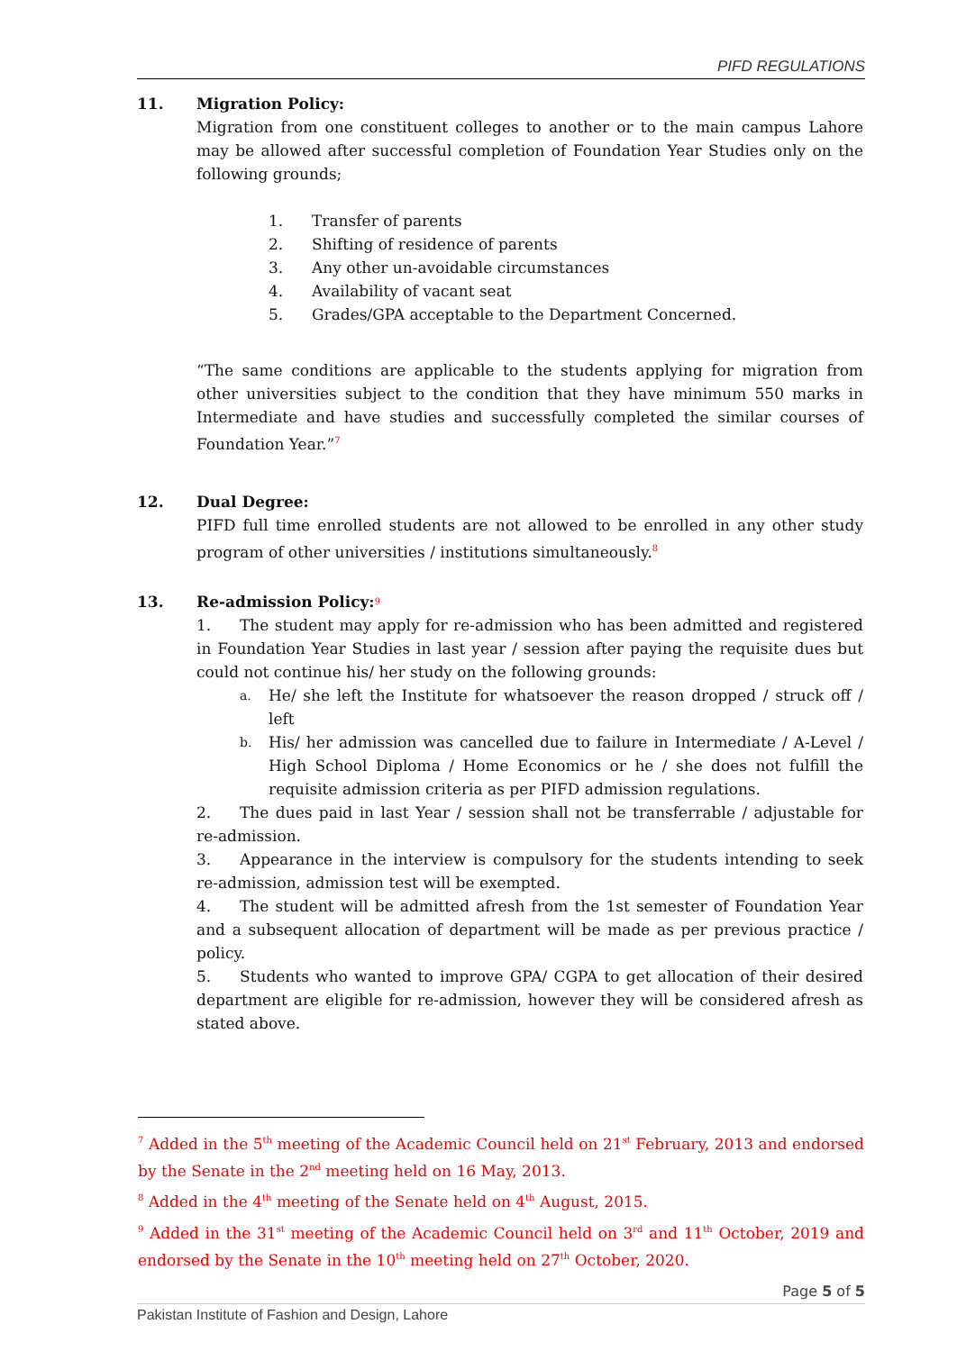PIFD REGULATIONS
11. Migration Policy:
Migration from one constituent colleges to another or to the main campus Lahore may be allowed after successful completion of Foundation Year Studies only on the following grounds;
1. Transfer of parents
2. Shifting of residence of parents
3. Any other un-avoidable circumstances
4. Availability of vacant seat
5. Grades/GPA acceptable to the Department Concerned.
“The same conditions are applicable to the students applying for migration from other universities subject to the condition that they have minimum 550 marks in Intermediate and have studies and successfully completed the similar courses of Foundation Year.”<sup>7</sup>
12. Dual Degree:
PIFD full time enrolled students are not allowed to be enrolled in any other study program of other universities / institutions simultaneously.<sup>8</sup>
13. Re-admission Policy:<sup>9</sup>
1. The student may apply for re-admission who has been admitted and registered in Foundation Year Studies in last year / session after paying the requisite dues but could not continue his/ her study on the following grounds:
a. He/ she left the Institute for whatsoever the reason dropped / struck off / left
b. His/ her admission was cancelled due to failure in Intermediate / A-Level / High School Diploma / Home Economics or he / she does not fulfill the requisite admission criteria as per PIFD admission regulations.
2. The dues paid in last Year / session shall not be transferrable / adjustable for re-admission.
3. Appearance in the interview is compulsory for the students intending to seek re-admission, admission test will be exempted.
4. The student will be admitted afresh from the 1st semester of Foundation Year and a subsequent allocation of department will be made as per previous practice / policy.
5. Students who wanted to improve GPA/ CGPA to get allocation of their desired department are eligible for re-admission, however they will be considered afresh as stated above.
<sup>7</sup> Added in the 5<sup>th</sup> meeting of the Academic Council held on 21<sup>st</sup> February, 2013 and endorsed by the Senate in the 2<sup>nd</sup> meeting held on 16 May, 2013.
<sup>8</sup> Added in the 4<sup>th</sup> meeting of the Senate held on 4<sup>th</sup> August, 2015.
<sup>9</sup> Added in the 31<sup>st</sup> meeting of the Academic Council held on 3<sup>rd</sup> and 11<sup>th</sup> October, 2019 and endorsed by the Senate in the 10<sup>th</sup> meeting held on 27<sup>th</sup> October, 2020.
Page 5 of 5
Pakistan Institute of Fashion and Design, Lahore